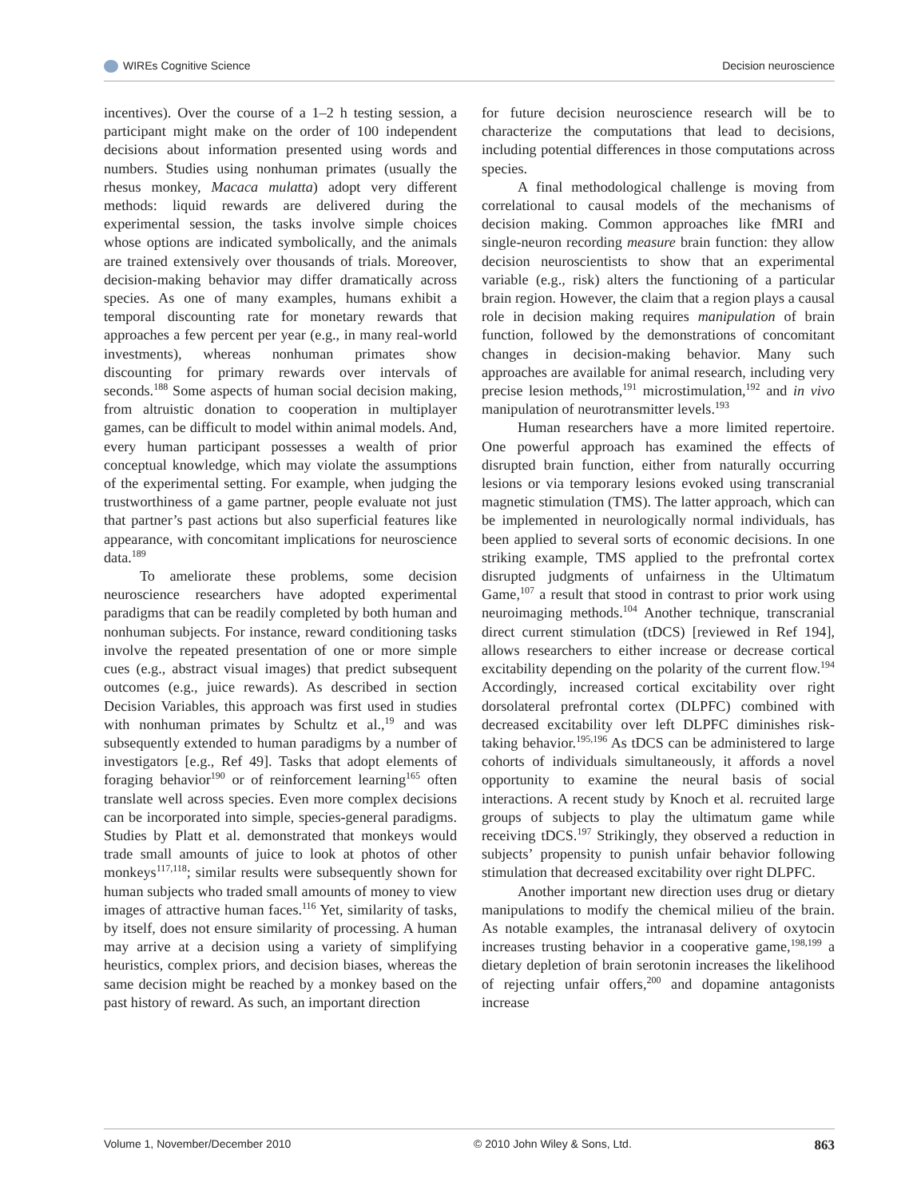WIREs Cognitive Science Decision neuroscience
incentives). Over the course of a 1–2 h testing session, a participant might make on the order of 100 independent decisions about information presented using words and numbers. Studies using nonhuman primates (usually the rhesus monkey, Macaca mulatta) adopt very different methods: liquid rewards are delivered during the experimental session, the tasks involve simple choices whose options are indicated symbolically, and the animals are trained extensively over thousands of trials. Moreover, decision-making behavior may differ dramatically across species. As one of many examples, humans exhibit a temporal discounting rate for monetary rewards that approaches a few percent per year (e.g., in many real-world investments), whereas nonhuman primates show discounting for primary rewards over intervals of seconds.<sup>188</sup> Some aspects of human social decision making, from altruistic donation to cooperation in multiplayer games, can be difficult to model within animal models. And, every human participant possesses a wealth of prior conceptual knowledge, which may violate the assumptions of the experimental setting. For example, when judging the trustworthiness of a game partner, people evaluate not just that partner’s past actions but also superficial features like appearance, with concomitant implications for neuroscience data.<sup>189</sup>
To ameliorate these problems, some decision neuroscience researchers have adopted experimental paradigms that can be readily completed by both human and nonhuman subjects. For instance, reward conditioning tasks involve the repeated presentation of one or more simple cues (e.g., abstract visual images) that predict subsequent outcomes (e.g., juice rewards). As described in section Decision Variables, this approach was first used in studies with nonhuman primates by Schultz et al.,<sup>19</sup> and was subsequently extended to human paradigms by a number of investigators [e.g., Ref 49]. Tasks that adopt elements of foraging behavior<sup>190</sup> or of reinforcement learning<sup>165</sup> often translate well across species. Even more complex decisions can be incorporated into simple, species-general paradigms. Studies by Platt et al. demonstrated that monkeys would trade small amounts of juice to look at photos of other monkeys<sup>117,118</sup>; similar results were subsequently shown for human subjects who traded small amounts of money to view images of attractive human faces.<sup>116</sup> Yet, similarity of tasks, by itself, does not ensure similarity of processing. A human may arrive at a decision using a variety of simplifying heuristics, complex priors, and decision biases, whereas the same decision might be reached by a monkey based on the past history of reward. As such, an important direction
for future decision neuroscience research will be to characterize the computations that lead to decisions, including potential differences in those computations across species.
A final methodological challenge is moving from correlational to causal models of the mechanisms of decision making. Common approaches like fMRI and single-neuron recording measure brain function: they allow decision neuroscientists to show that an experimental variable (e.g., risk) alters the functioning of a particular brain region. However, the claim that a region plays a causal role in decision making requires manipulation of brain function, followed by the demonstrations of concomitant changes in decision-making behavior. Many such approaches are available for animal research, including very precise lesion methods,<sup>191</sup> microstimulation,<sup>192</sup> and in vivo manipulation of neurotransmitter levels.<sup>193</sup>
Human researchers have a more limited repertoire. One powerful approach has examined the effects of disrupted brain function, either from naturally occurring lesions or via temporary lesions evoked using transcranial magnetic stimulation (TMS). The latter approach, which can be implemented in neurologically normal individuals, has been applied to several sorts of economic decisions. In one striking example, TMS applied to the prefrontal cortex disrupted judgments of unfairness in the Ultimatum Game,<sup>107</sup> a result that stood in contrast to prior work using neuroimaging methods.<sup>104</sup> Another technique, transcranial direct current stimulation (tDCS) [reviewed in Ref 194], allows researchers to either increase or decrease cortical excitability depending on the polarity of the current flow.<sup>194</sup> Accordingly, increased cortical excitability over right dorsolateral prefrontal cortex (DLPFC) combined with decreased excitability over left DLPFC diminishes risk-taking behavior.<sup>195,196</sup> As tDCS can be administered to large cohorts of individuals simultaneously, it affords a novel opportunity to examine the neural basis of social interactions. A recent study by Knoch et al. recruited large groups of subjects to play the ultimatum game while receiving tDCS.<sup>197</sup> Strikingly, they observed a reduction in subjects’ propensity to punish unfair behavior following stimulation that decreased excitability over right DLPFC.
Another important new direction uses drug or dietary manipulations to modify the chemical milieu of the brain. As notable examples, the intranasal delivery of oxytocin increases trusting behavior in a cooperative game,<sup>198,199</sup> a dietary depletion of brain serotonin increases the likelihood of rejecting unfair offers,<sup>200</sup> and dopamine antagonists increase
Volume 1, November/December 2010 © 2010 John Wiley & Sons, Ltd. 863